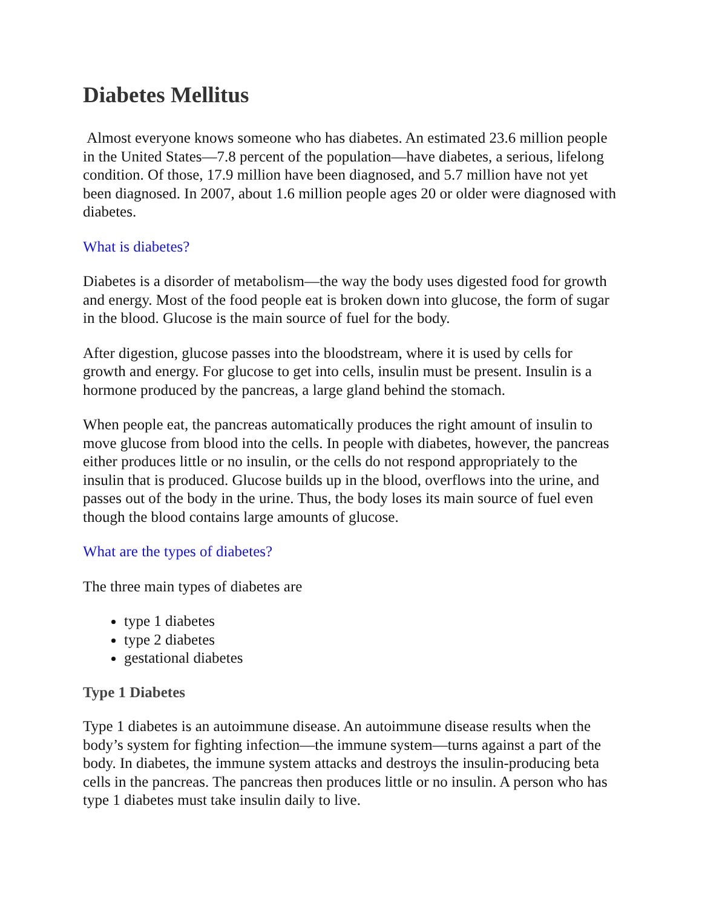Diabetes Mellitus
Almost everyone knows someone who has diabetes. An estimated 23.6 million people in the United States—7.8 percent of the population—have diabetes, a serious, lifelong condition. Of those, 17.9 million have been diagnosed, and 5.7 million have not yet been diagnosed. In 2007, about 1.6 million people ages 20 or older were diagnosed with diabetes.
What is diabetes?
Diabetes is a disorder of metabolism—the way the body uses digested food for growth and energy. Most of the food people eat is broken down into glucose, the form of sugar in the blood. Glucose is the main source of fuel for the body.
After digestion, glucose passes into the bloodstream, where it is used by cells for growth and energy. For glucose to get into cells, insulin must be present. Insulin is a hormone produced by the pancreas, a large gland behind the stomach.
When people eat, the pancreas automatically produces the right amount of insulin to move glucose from blood into the cells. In people with diabetes, however, the pancreas either produces little or no insulin, or the cells do not respond appropriately to the insulin that is produced. Glucose builds up in the blood, overflows into the urine, and passes out of the body in the urine. Thus, the body loses its main source of fuel even though the blood contains large amounts of glucose.
What are the types of diabetes?
The three main types of diabetes are
type 1 diabetes
type 2 diabetes
gestational diabetes
Type 1 Diabetes
Type 1 diabetes is an autoimmune disease. An autoimmune disease results when the body’s system for fighting infection—the immune system—turns against a part of the body. In diabetes, the immune system attacks and destroys the insulin-producing beta cells in the pancreas. The pancreas then produces little or no insulin. A person who has type 1 diabetes must take insulin daily to live.